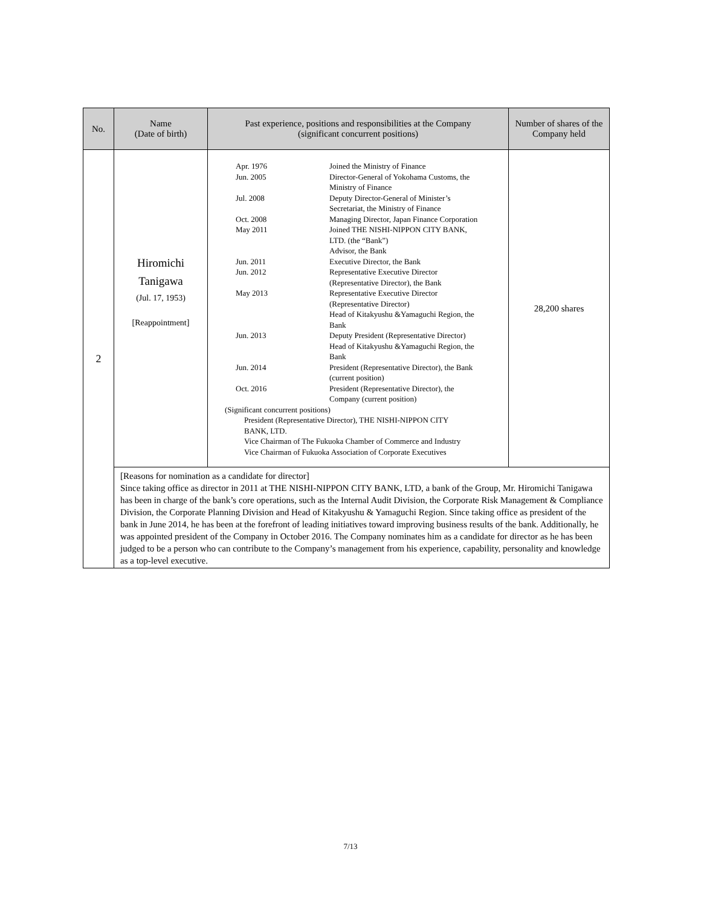| No. | Name (Date of birth) | Past experience, positions and responsibilities at the Company (significant concurrent positions) | Number of shares of the Company held |
| --- | --- | --- | --- |
| 2 | Hiromichi Tanigawa (Jul. 17, 1953) [Reappointment] | / Apr. 1976 / Joined the Ministry of Finance / / Jun. 2005 / Director-General of Yokohama Customs, the Ministry of Finance / / Jul. 2008 / Deputy Director-General of Minister’s Secretariat, the Ministry of Finance / / Oct. 2008 / Managing Director, Japan Finance Corporation / / May 2011 / Joined THE NISHI-NIPPON CITY BANK, LTD. (the “Bank”) Advisor, the Bank / / Jun. 2011 / Executive Director, the Bank / / Jun. 2012 / Representative Executive Director (Representative Director), the Bank / / May 2013 / Representative Executive Director (Representative Director) Head of Kitakyushu &Yamaguchi Region, the Bank / / Jun. 2013 / Deputy President (Representative Director) Head of Kitakyushu &Yamaguchi Region, the Bank / / Jun. 2014 / President (Representative Director), the Bank (current position) / / Oct. 2016 / President (Representative Director), the Company (current position) / (Significant concurrent positions) President (Representative Director), THE NISHI-NIPPON CITY BANK, LTD. Vice Chairman of The Fukuoka Chamber of Commerce and Industry Vice Chairman of Fukuoka Association of Corporate Executives | 28,200 shares |
| | [Reasons for nomination as a candidate for director] Since taking office as director in 2011 at THE NISHI-NIPPON CITY BANK, LTD, a bank of the Group, Mr. Hiromichi Tanigawa has been in charge of the bank’s core operations, such as the Internal Audit Division, the Corporate Risk Management & Compliance Division, the Corporate Planning Division and Head of Kitakyushu & Yamaguchi Region. Since taking office as president of the bank in June 2014, he has been at the forefront of leading initiatives toward improving business results of the bank. Additionally, he was appointed president of the Company in October 2016. The Company nominates him as a candidate for director as he has been judged to be a person who can contribute to the Company’s management from his experience, capability, personality and knowledge as a top-level executive. | | |
7/13